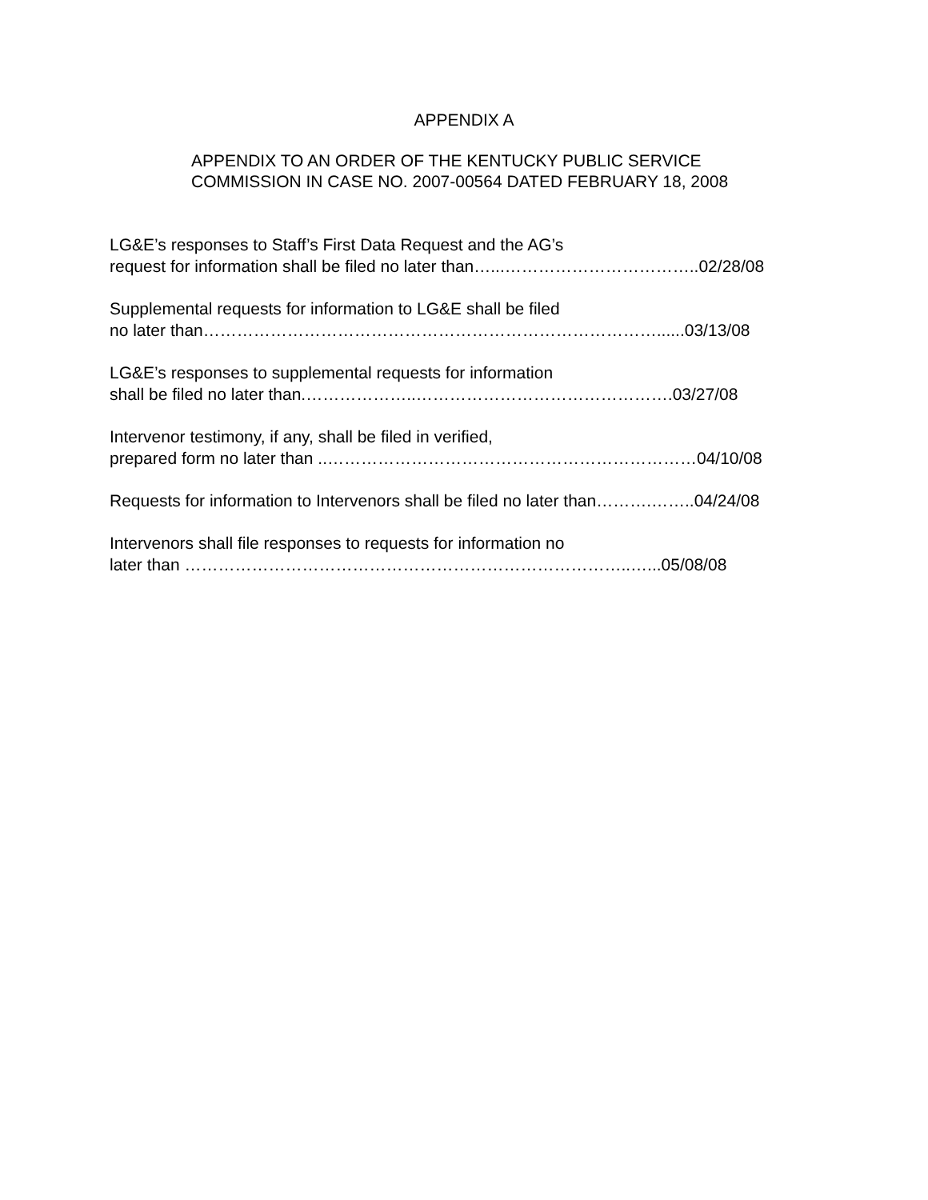APPENDIX A
APPENDIX TO AN ORDER OF THE KENTUCKY PUBLIC SERVICE
COMMISSION IN CASE NO. 2007-00564 DATED FEBRUARY 18, 2008
LG&E’s responses to Staff’s First Data Request and the AG’s
request for information shall be filed no later than…...……………………………..02/28/08
Supplemental requests for information to LG&E shall be filed
no later than………………………………………………………………………......03/13/08
LG&E’s responses to supplemental requests for information
shall be filed no later than.………………..……………………………………….03/27/08
Intervenor testimony, if any, shall be filed in verified,
prepared form no later than ..…………………………………………………………04/10/08
Requests for information to Intervenors shall be filed no later than……….……..04/24/08
Intervenors shall file responses to requests for information no
later than ……………………………………………………………………..…...05/08/08